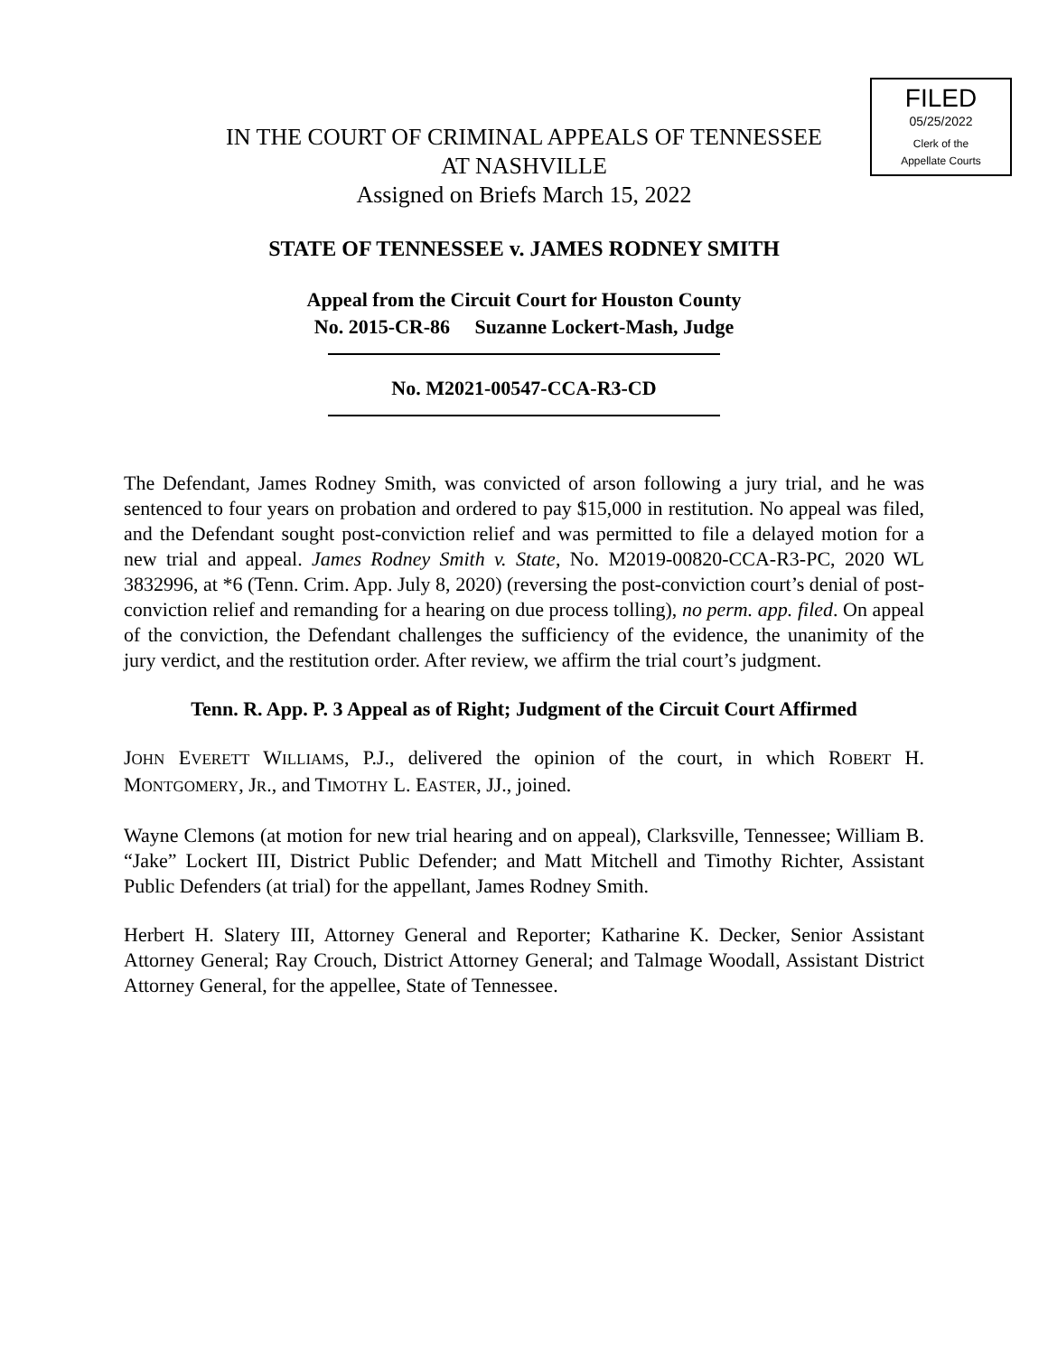FILED
05/25/2022
Clerk of the
Appellate Courts
IN THE COURT OF CRIMINAL APPEALS OF TENNESSEE
AT NASHVILLE
Assigned on Briefs March 15, 2022
STATE OF TENNESSEE v. JAMES RODNEY SMITH
Appeal from the Circuit Court for Houston County
No. 2015-CR-86 Suzanne Lockert-Mash, Judge
No. M2021-00547-CCA-R3-CD
The Defendant, James Rodney Smith, was convicted of arson following a jury trial, and he was sentenced to four years on probation and ordered to pay $15,000 in restitution. No appeal was filed, and the Defendant sought post-conviction relief and was permitted to file a delayed motion for a new trial and appeal. James Rodney Smith v. State, No. M2019-00820-CCA-R3-PC, 2020 WL 3832996, at *6 (Tenn. Crim. App. July 8, 2020) (reversing the post-conviction court’s denial of post-conviction relief and remanding for a hearing on due process tolling), no perm. app. filed. On appeal of the conviction, the Defendant challenges the sufficiency of the evidence, the unanimity of the jury verdict, and the restitution order. After review, we affirm the trial court’s judgment.
Tenn. R. App. P. 3 Appeal as of Right; Judgment of the Circuit Court Affirmed
JOHN EVERETT WILLIAMS, P.J., delivered the opinion of the court, in which ROBERT H. MONTGOMERY, JR., and TIMOTHY L. EASTER, JJ., joined.
Wayne Clemons (at motion for new trial hearing and on appeal), Clarksville, Tennessee; William B. “Jake” Lockert III, District Public Defender; and Matt Mitchell and Timothy Richter, Assistant Public Defenders (at trial) for the appellant, James Rodney Smith.
Herbert H. Slatery III, Attorney General and Reporter; Katharine K. Decker, Senior Assistant Attorney General; Ray Crouch, District Attorney General; and Talmage Woodall, Assistant District Attorney General, for the appellee, State of Tennessee.